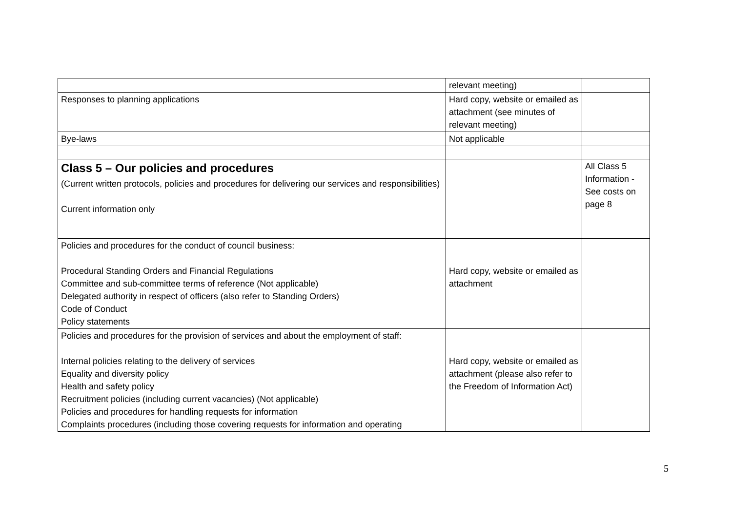| | relevant meeting) | |
| Responses to planning applications | Hard copy, website or emailed as attachment (see minutes of relevant meeting) | |
| Bye-laws | Not applicable | |
| Class 5 – Our policies and procedures (Current written protocols, policies and procedures for delivering our services and responsibilities) Current information only | | All Class 5 Information - See costs on page 8 |
| Policies and procedures for the conduct of council business: Procedural Standing Orders and Financial Regulations Committee and sub-committee terms of reference (Not applicable) Delegated authority in respect of officers (also refer to Standing Orders) Code of Conduct Policy statements | Hard copy, website or emailed as attachment | |
| Policies and procedures for the provision of services and about the employment of staff: Internal policies relating to the delivery of services Equality and diversity policy Health and safety policy Recruitment policies (including current vacancies) (Not applicable) Policies and procedures for handling requests for information Complaints procedures (including those covering requests for information and operating | Hard copy, website or emailed as attachment (please also refer to the Freedom of Information Act) | |
5